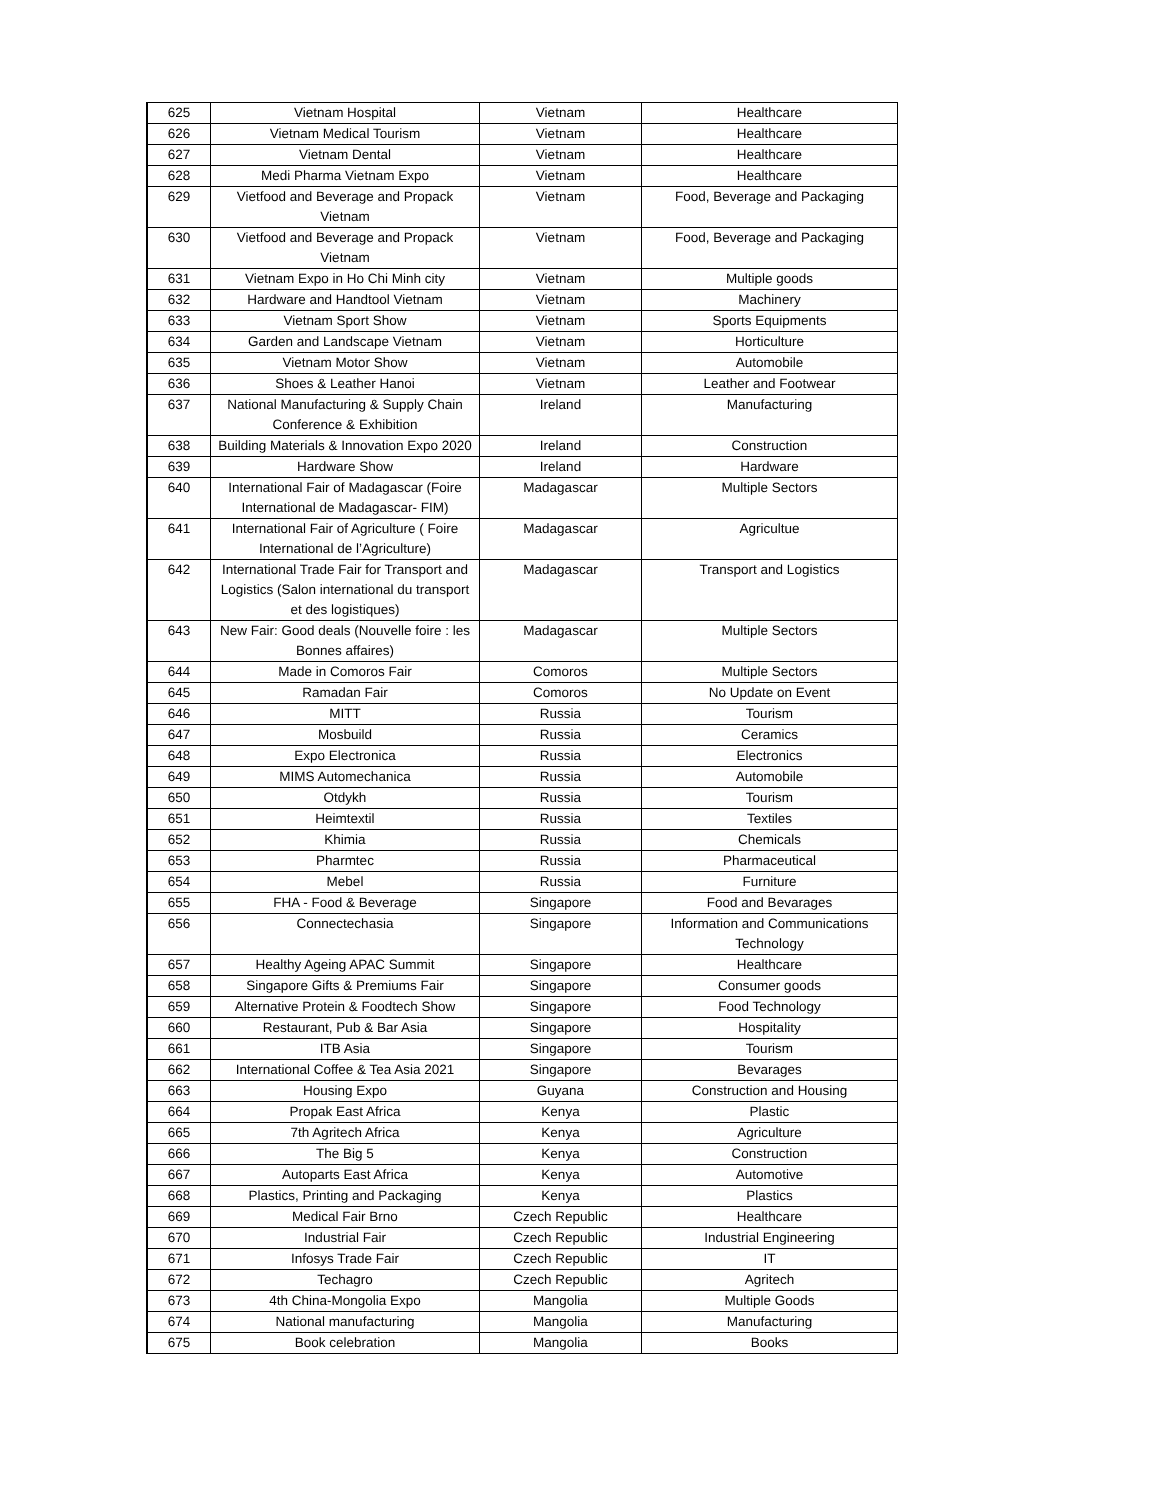| 625 | Vietnam Hospital | Vietnam | Healthcare |
| 626 | Vietnam Medical Tourism | Vietnam | Healthcare |
| 627 | Vietnam Dental | Vietnam | Healthcare |
| 628 | Medi Pharma Vietnam Expo | Vietnam | Healthcare |
| 629 | Vietfood and Beverage and Propack Vietnam | Vietnam | Food, Beverage and Packaging |
| 630 | Vietfood and Beverage and Propack Vietnam | Vietnam | Food, Beverage and Packaging |
| 631 | Vietnam Expo in Ho Chi Minh city | Vietnam | Multiple goods |
| 632 | Hardware and Handtool Vietnam | Vietnam | Machinery |
| 633 | Vietnam Sport Show | Vietnam | Sports Equipments |
| 634 | Garden and Landscape Vietnam | Vietnam | Horticulture |
| 635 | Vietnam Motor Show | Vietnam | Automobile |
| 636 | Shoes & Leather Hanoi | Vietnam | Leather and Footwear |
| 637 | National Manufacturing & Supply Chain Conference & Exhibition | Ireland | Manufacturing |
| 638 | Building Materials & Innovation Expo 2020 | Ireland | Construction |
| 639 | Hardware Show | Ireland | Hardware |
| 640 | International Fair of Madagascar (Foire International de Madagascar- FIM) | Madagascar | Multiple Sectors |
| 641 | International Fair of Agriculture ( Foire International de l’Agriculture) | Madagascar | Agricultue |
| 642 | International Trade Fair for Transport and Logistics (Salon international du transport et des logistiques) | Madagascar | Transport and Logistics |
| 643 | New Fair: Good deals (Nouvelle foire : les Bonnes affaires) | Madagascar | Multiple Sectors |
| 644 | Made in Comoros Fair | Comoros | Multiple Sectors |
| 645 | Ramadan Fair | Comoros | No Update on Event |
| 646 | MITT | Russia | Tourism |
| 647 | Mosbuild | Russia | Ceramics |
| 648 | Expo Electronica | Russia | Electronics |
| 649 | MIMS Automechanica | Russia | Automobile |
| 650 | Otdykh | Russia | Tourism |
| 651 | Heimtextil | Russia | Textiles |
| 652 | Khimia | Russia | Chemicals |
| 653 | Pharmtec | Russia | Pharmaceutical |
| 654 | Mebel | Russia | Furniture |
| 655 | FHA - Food & Beverage | Singapore | Food and Bevarages |
| 656 | Connectechasia | Singapore | Information and Communications Technology |
| 657 | Healthy Ageing APAC Summit | Singapore | Healthcare |
| 658 | Singapore Gifts & Premiums Fair | Singapore | Consumer goods |
| 659 | Alternative Protein & Foodtech Show | Singapore | Food Technology |
| 660 | Restaurant, Pub & Bar Asia | Singapore | Hospitality |
| 661 | ITB Asia | Singapore | Tourism |
| 662 | International Coffee & Tea Asia 2021 | Singapore | Bevarages |
| 663 | Housing Expo | Guyana | Construction and Housing |
| 664 | Propak East Africa | Kenya | Plastic |
| 665 | 7th Agritech Africa | Kenya | Agriculture |
| 666 | The Big 5 | Kenya | Construction |
| 667 | Autoparts East Africa | Kenya | Automotive |
| 668 | Plastics, Printing and Packaging | Kenya | Plastics |
| 669 | Medical Fair Brno | Czech Republic | Healthcare |
| 670 | Industrial Fair | Czech Republic | Industrial Engineering |
| 671 | Infosys Trade Fair | Czech Republic | IT |
| 672 | Techagro | Czech Republic | Agritech |
| 673 | 4th China-Mongolia Expo | Mangolia | Multiple Goods |
| 674 | National manufacturing | Mangolia | Manufacturing |
| 675 | Book celebration | Mangolia | Books |